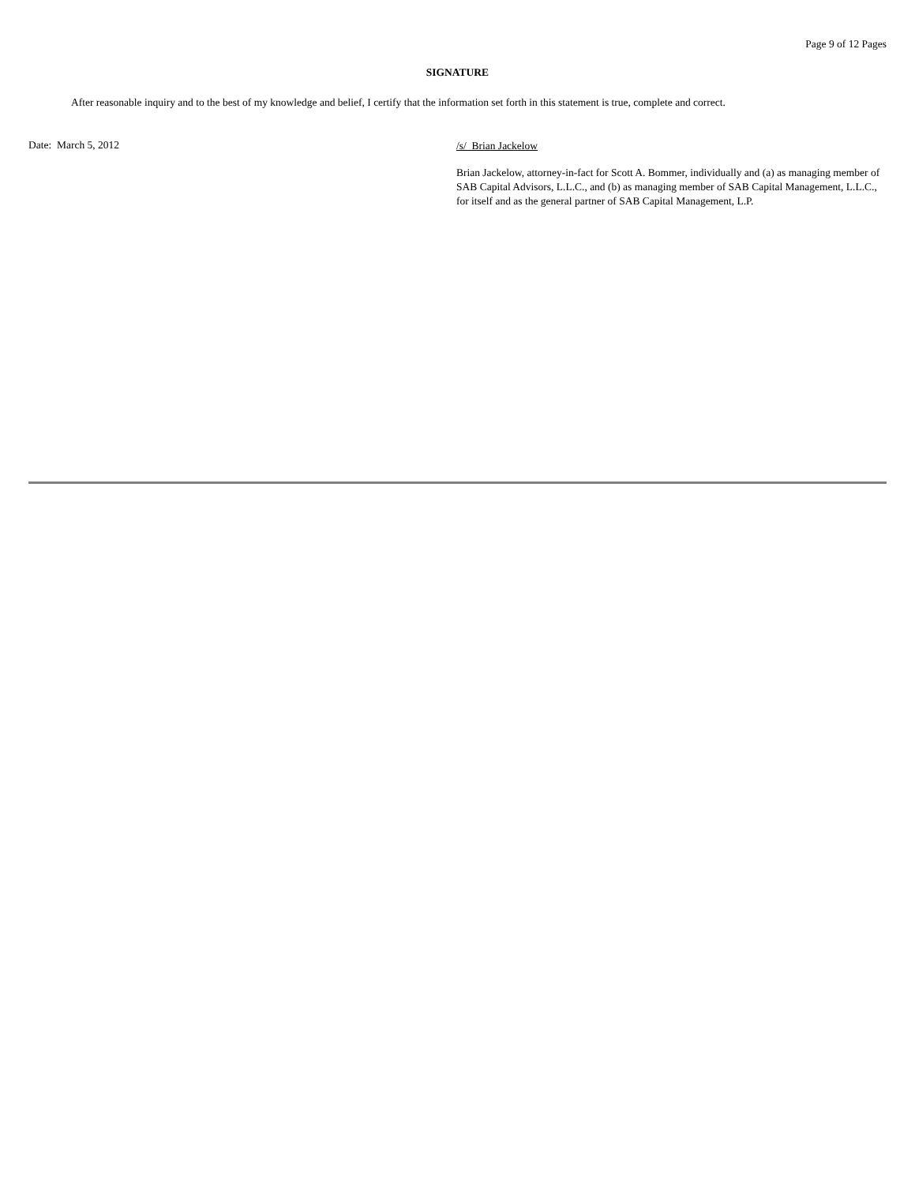Page 9 of 12 Pages
SIGNATURE
After reasonable inquiry and to the best of my knowledge and belief, I certify that the information set forth in this statement is true, complete and correct.
Date: March 5, 2012
/s/ Brian Jackelow
Brian Jackelow, attorney-in-fact for Scott A. Bommer, individually and (a) as managing member of SAB Capital Advisors, L.L.C., and (b) as managing member of SAB Capital Management, L.L.C., for itself and as the general partner of SAB Capital Management, L.P.